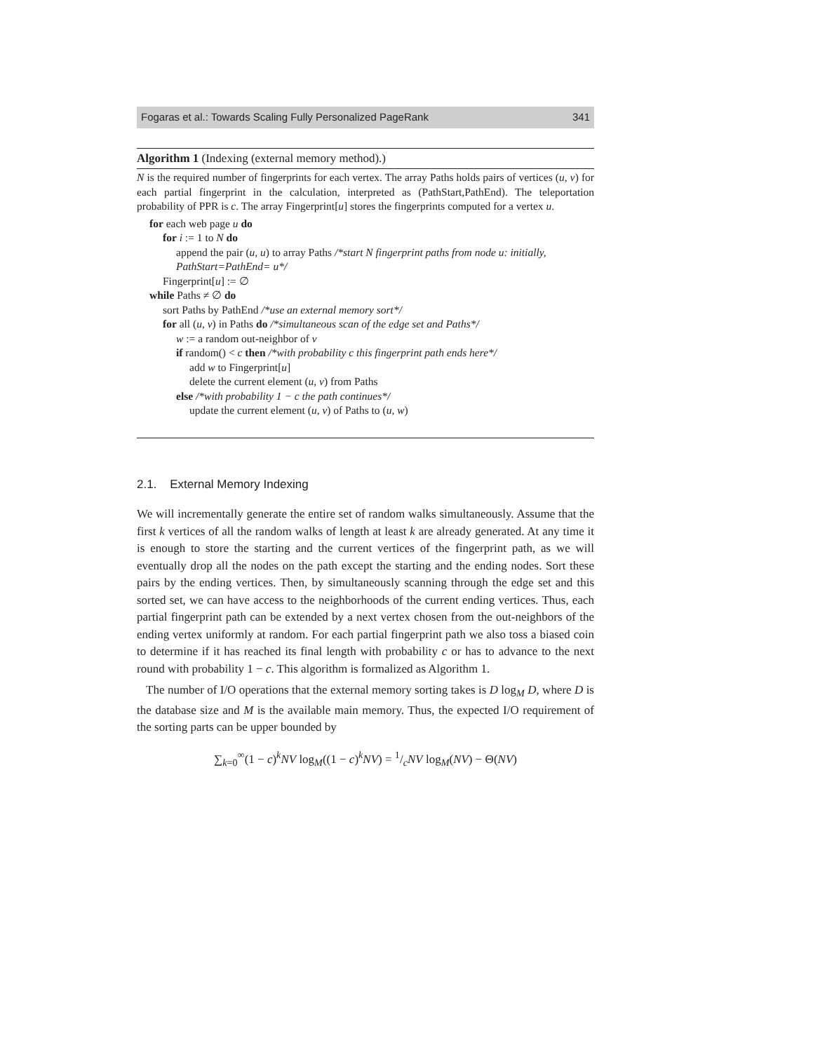Fogaras et al.: Towards Scaling Fully Personalized PageRank 341
Algorithm 1 (Indexing (external memory method).)
N is the required number of fingerprints for each vertex. The array Paths holds pairs of vertices (u, v) for each partial fingerprint in the calculation, interpreted as (PathStart,PathEnd). The teleportation probability of PPR is c. The array Fingerprint[u] stores the fingerprints computed for a vertex u.
for each web page u do
for i := 1 to N do
append the pair (u, u) to array Paths /*start N fingerprint paths from node u: initially, PathStart=PathEnd= u*/
Fingerprint[u] := ∅
while Paths ≠ ∅ do
sort Paths by PathEnd /*use an external memory sort*/
for all (u, v) in Paths do /*simultaneous scan of the edge set and Paths*/
w := a random out-neighbor of v
if random() < c then /*with probability c this fingerprint path ends here*/
add w to Fingerprint[u]
delete the current element (u, v) from Paths
else /*with probability 1 − c the path continues*/
update the current element (u, v) of Paths to (u, w)
2.1. External Memory Indexing
We will incrementally generate the entire set of random walks simultaneously. Assume that the first k vertices of all the random walks of length at least k are already generated. At any time it is enough to store the starting and the current vertices of the fingerprint path, as we will eventually drop all the nodes on the path except the starting and the ending nodes. Sort these pairs by the ending vertices. Then, by simultaneously scanning through the edge set and this sorted set, we can have access to the neighborhoods of the current ending vertices. Thus, each partial fingerprint path can be extended by a next vertex chosen from the out-neighbors of the ending vertex uniformly at random. For each partial fingerprint path we also toss a biased coin to determine if it has reached its final length with probability c or has to advance to the next round with probability 1 − c. This algorithm is formalized as Algorithm 1.
The number of I/O operations that the external memory sorting takes is D log<sub>M</sub> D, where D is the database size and M is the available main memory. Thus, the expected I/O requirement of the sorting parts can be upper bounded by
∑<sub>k=0</sub><sup>∞</sup>(1 − c)<sup>k</sup>NV log<sub>M</sub>((1 − c)<sup>k</sup>NV) = 1/cNV log<sub>M</sub>(NV) − Θ(NV)